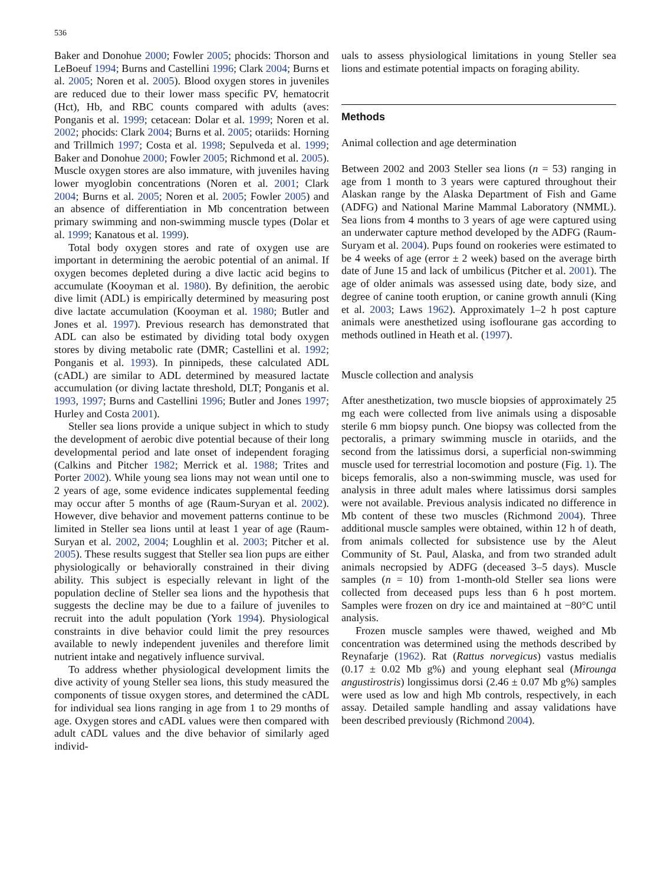536
Baker and Donohue 2000; Fowler 2005; phocids: Thorson and LeBoeuf 1994; Burns and Castellini 1996; Clark 2004; Burns et al. 2005; Noren et al. 2005). Blood oxygen stores in juveniles are reduced due to their lower mass specific PV, hematocrit (Hct), Hb, and RBC counts compared with adults (aves: Ponganis et al. 1999; cetacean: Dolar et al. 1999; Noren et al. 2002; phocids: Clark 2004; Burns et al. 2005; otariids: Horning and Trillmich 1997; Costa et al. 1998; Sepulveda et al. 1999; Baker and Donohue 2000; Fowler 2005; Richmond et al. 2005). Muscle oxygen stores are also immature, with juveniles having lower myoglobin concentrations (Noren et al. 2001; Clark 2004; Burns et al. 2005; Noren et al. 2005; Fowler 2005) and an absence of differentiation in Mb concentration between primary swimming and non-swimming muscle types (Dolar et al. 1999; Kanatous et al. 1999).
Total body oxygen stores and rate of oxygen use are important in determining the aerobic potential of an animal. If oxygen becomes depleted during a dive lactic acid begins to accumulate (Kooyman et al. 1980). By definition, the aerobic dive limit (ADL) is empirically determined by measuring post dive lactate accumulation (Kooyman et al. 1980; Butler and Jones et al. 1997). Previous research has demonstrated that ADL can also be estimated by dividing total body oxygen stores by diving metabolic rate (DMR; Castellini et al. 1992; Ponganis et al. 1993). In pinnipeds, these calculated ADL (cADL) are similar to ADL determined by measured lactate accumulation (or diving lactate threshold, DLT; Ponganis et al. 1993, 1997; Burns and Castellini 1996; Butler and Jones 1997; Hurley and Costa 2001).
Steller sea lions provide a unique subject in which to study the development of aerobic dive potential because of their long developmental period and late onset of independent foraging (Calkins and Pitcher 1982; Merrick et al. 1988; Trites and Porter 2002). While young sea lions may not wean until one to 2 years of age, some evidence indicates supplemental feeding may occur after 5 months of age (Raum-Suryan et al. 2002). However, dive behavior and movement patterns continue to be limited in Steller sea lions until at least 1 year of age (Raum-Suryan et al. 2002, 2004; Loughlin et al. 2003; Pitcher et al. 2005). These results suggest that Steller sea lion pups are either physiologically or behaviorally constrained in their diving ability. This subject is especially relevant in light of the population decline of Steller sea lions and the hypothesis that suggests the decline may be due to a failure of juveniles to recruit into the adult population (York 1994). Physiological constraints in dive behavior could limit the prey resources available to newly independent juveniles and therefore limit nutrient intake and negatively influence survival.
To address whether physiological development limits the dive activity of young Steller sea lions, this study measured the components of tissue oxygen stores, and determined the cADL for individual sea lions ranging in age from 1 to 29 months of age. Oxygen stores and cADL values were then compared with adult cADL values and the dive behavior of similarly aged individ-
uals to assess physiological limitations in young Steller sea lions and estimate potential impacts on foraging ability.
Methods
Animal collection and age determination
Between 2002 and 2003 Steller sea lions (n = 53) ranging in age from 1 month to 3 years were captured throughout their Alaskan range by the Alaska Department of Fish and Game (ADFG) and National Marine Mammal Laboratory (NMML). Sea lions from 4 months to 3 years of age were captured using an underwater capture method developed by the ADFG (Raum-Suryam et al. 2004). Pups found on rookeries were estimated to be 4 weeks of age (error ± 2 week) based on the average birth date of June 15 and lack of umbilicus (Pitcher et al. 2001). The age of older animals was assessed using date, body size, and degree of canine tooth eruption, or canine growth annuli (King et al. 2003; Laws 1962). Approximately 1–2 h post capture animals were anesthetized using isoflourane gas according to methods outlined in Heath et al. (1997).
Muscle collection and analysis
After anesthetization, two muscle biopsies of approximately 25 mg each were collected from live animals using a disposable sterile 6 mm biopsy punch. One biopsy was collected from the pectoralis, a primary swimming muscle in otariids, and the second from the latissimus dorsi, a superficial non-swimming muscle used for terrestrial locomotion and posture (Fig. 1). The biceps femoralis, also a non-swimming muscle, was used for analysis in three adult males where latissimus dorsi samples were not available. Previous analysis indicated no difference in Mb content of these two muscles (Richmond 2004). Three additional muscle samples were obtained, within 12 h of death, from animals collected for subsistence use by the Aleut Community of St. Paul, Alaska, and from two stranded adult animals necropsied by ADFG (deceased 3–5 days). Muscle samples (n = 10) from 1-month-old Steller sea lions were collected from deceased pups less than 6 h post mortem. Samples were frozen on dry ice and maintained at −80°C until analysis.
Frozen muscle samples were thawed, weighed and Mb concentration was determined using the methods described by Reynafarje (1962). Rat (Rattus norvegicus) vastus medialis (0.17 ± 0.02 Mb g%) and young elephant seal (Mirounga angustirostris) longissimus dorsi (2.46 ± 0.07 Mb g%) samples were used as low and high Mb controls, respectively, in each assay. Detailed sample handling and assay validations have been described previously (Richmond 2004).